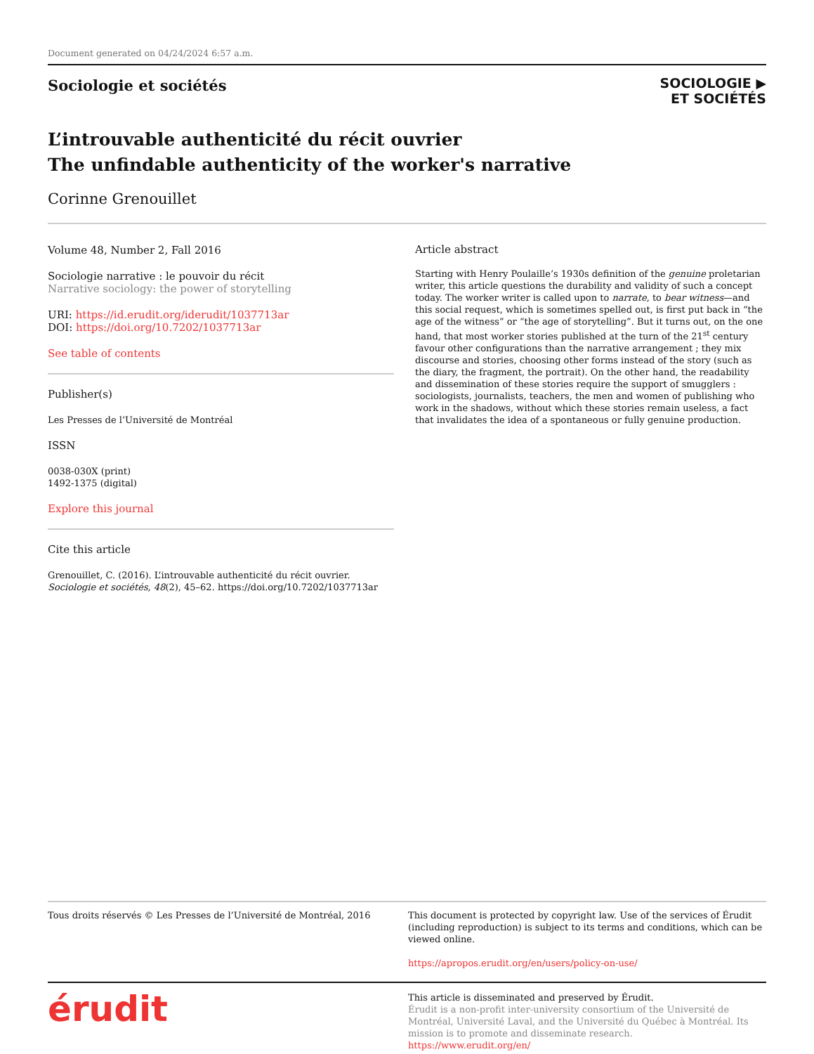Document generated on 04/24/2024 6:57 a.m.
Sociologie et sociétés
SOCIOLOGIE ▶
ET SOCIÉTÉS
L’introuvable authenticité du récit ouvrier
The unfindable authenticity of the worker's narrative
Corinne Grenouillet
Volume 48, Number 2, Fall 2016
Sociologie narrative : le pouvoir du récit
Narrative sociology: the power of storytelling
URI: https://id.erudit.org/iderudit/1037713ar
DOI: https://doi.org/10.7202/1037713ar
See table of contents
Publisher(s)
Les Presses de l’Université de Montréal
ISSN
0038-030X (print)
1492-1375 (digital)
Explore this journal
Cite this article
Grenouillet, C. (2016). L’introuvable authenticité du récit ouvrier. Sociologie et sociétés, 48(2), 45–62. https://doi.org/10.7202/1037713ar
Article abstract
Starting with Henry Poulaille’s 1930s definition of the genuine proletarian writer, this article questions the durability and validity of such a concept today. The worker writer is called upon to narrate, to bear witness—and this social request, which is sometimes spelled out, is first put back in “the age of the witness” or “the age of storytelling”. But it turns out, on the one hand, that most worker stories published at the turn of the 21<sup>st</sup> century favour other configurations than the narrative arrangement ; they mix discourse and stories, choosing other forms instead of the story (such as the diary, the fragment, the portrait). On the other hand, the readability and dissemination of these stories require the support of smugglers : sociologists, journalists, teachers, the men and women of publishing who work in the shadows, without which these stories remain useless, a fact that invalidates the idea of a spontaneous or fully genuine production.
Tous droits réservés © Les Presses de l’Université de Montréal, 2016
This document is protected by copyright law. Use of the services of Érudit (including reproduction) is subject to its terms and conditions, which can be viewed online.
https://apropos.erudit.org/en/users/policy-on-use/
érudit
This article is disseminated and preserved by Érudit.
Érudit is a non-profit inter-university consortium of the Université de Montréal, Université Laval, and the Université du Québec à Montréal. Its mission is to promote and disseminate research.
https://www.erudit.org/en/